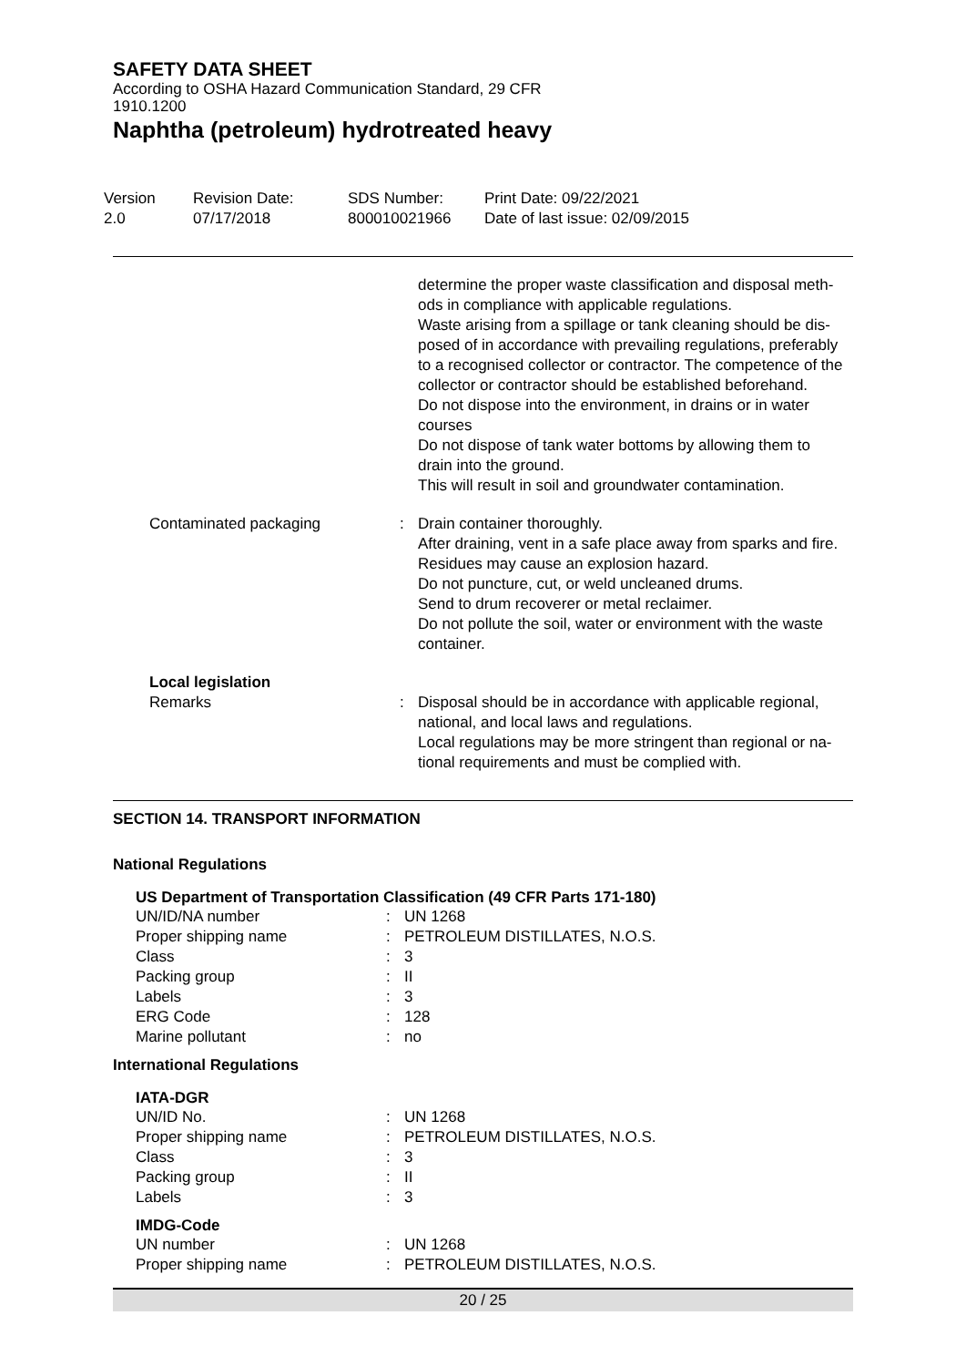SAFETY DATA SHEET
According to OSHA Hazard Communication Standard, 29 CFR
1910.1200
Naphtha (petroleum) hydrotreated heavy
Version
2.0
Revision Date:
07/17/2018
SDS Number:
800010021966
Print Date: 09/22/2021
Date of last issue: 02/09/2015
| | | determine the proper waste classification and disposal meth- ods in compliance with applicable regulations. Waste arising from a spillage or tank cleaning should be dis- posed of in accordance with prevailing regulations, preferably to a recognised collector or contractor. The competence of the collector or contractor should be established beforehand. Do not dispose into the environment, in drains or in water courses Do not dispose of tank water bottoms by allowing them to drain into the ground. This will result in soil and groundwater contamination. |
| Contaminated packaging | : | Drain container thoroughly. After draining, vent in a safe place away from sparks and fire. Residues may cause an explosion hazard. Do not puncture, cut, or weld uncleaned drums. Send to drum recoverer or metal reclaimer. Do not pollute the soil, water or environment with the waste container. |
| Local legislation | | |
| Remarks | : | Disposal should be in accordance with applicable regional, national, and local laws and regulations. Local regulations may be more stringent than regional or na- tional requirements and must be complied with. |
SECTION 14. TRANSPORT INFORMATION
National Regulations
US Department of Transportation Classification (49 CFR Parts 171-180)
| UN/ID/NA number | : | UN 1268 |
| Proper shipping name | : | PETROLEUM DISTILLATES, N.O.S. |
| Class | : | 3 |
| Packing group | : | II |
| Labels | : | 3 |
| ERG Code | : | 128 |
| Marine pollutant | : | no |
International Regulations
IATA-DGR
| UN/ID No. | : | UN 1268 |
| Proper shipping name | : | PETROLEUM DISTILLATES, N.O.S. |
| Class | : | 3 |
| Packing group | : | II |
| Labels | : | 3 |
IMDG-Code
| UN number | : | UN 1268 |
| Proper shipping name | : | PETROLEUM DISTILLATES, N.O.S. |
20 / 25